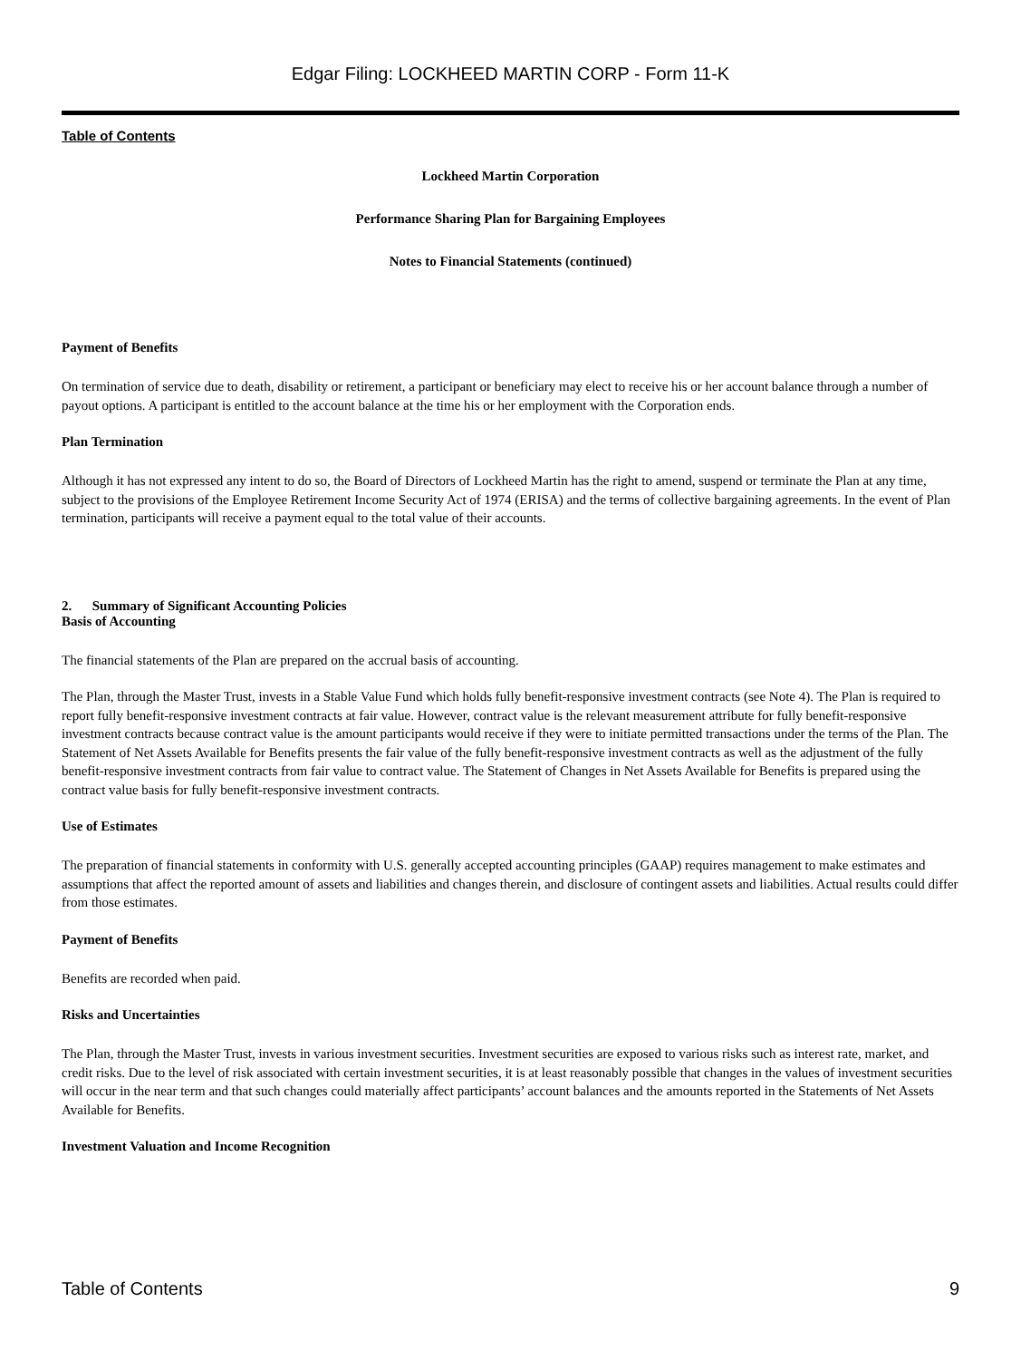Edgar Filing: LOCKHEED MARTIN CORP - Form 11-K
Table of Contents
Lockheed Martin Corporation
Performance Sharing Plan for Bargaining Employees
Notes to Financial Statements (continued)
Payment of Benefits
On termination of service due to death, disability or retirement, a participant or beneficiary may elect to receive his or her account balance through a number of payout options. A participant is entitled to the account balance at the time his or her employment with the Corporation ends.
Plan Termination
Although it has not expressed any intent to do so, the Board of Directors of Lockheed Martin has the right to amend, suspend or terminate the Plan at any time, subject to the provisions of the Employee Retirement Income Security Act of 1974 (ERISA) and the terms of collective bargaining agreements. In the event of Plan termination, participants will receive a payment equal to the total value of their accounts.
2. Summary of Significant Accounting Policies
Basis of Accounting
The financial statements of the Plan are prepared on the accrual basis of accounting.
The Plan, through the Master Trust, invests in a Stable Value Fund which holds fully benefit-responsive investment contracts (see Note 4). The Plan is required to report fully benefit-responsive investment contracts at fair value. However, contract value is the relevant measurement attribute for fully benefit-responsive investment contracts because contract value is the amount participants would receive if they were to initiate permitted transactions under the terms of the Plan. The Statement of Net Assets Available for Benefits presents the fair value of the fully benefit-responsive investment contracts as well as the adjustment of the fully benefit-responsive investment contracts from fair value to contract value. The Statement of Changes in Net Assets Available for Benefits is prepared using the contract value basis for fully benefit-responsive investment contracts.
Use of Estimates
The preparation of financial statements in conformity with U.S. generally accepted accounting principles (GAAP) requires management to make estimates and assumptions that affect the reported amount of assets and liabilities and changes therein, and disclosure of contingent assets and liabilities. Actual results could differ from those estimates.
Payment of Benefits
Benefits are recorded when paid.
Risks and Uncertainties
The Plan, through the Master Trust, invests in various investment securities. Investment securities are exposed to various risks such as interest rate, market, and credit risks. Due to the level of risk associated with certain investment securities, it is at least reasonably possible that changes in the values of investment securities will occur in the near term and that such changes could materially affect participants’ account balances and the amounts reported in the Statements of Net Assets Available for Benefits.
Investment Valuation and Income Recognition
Table of Contents 9